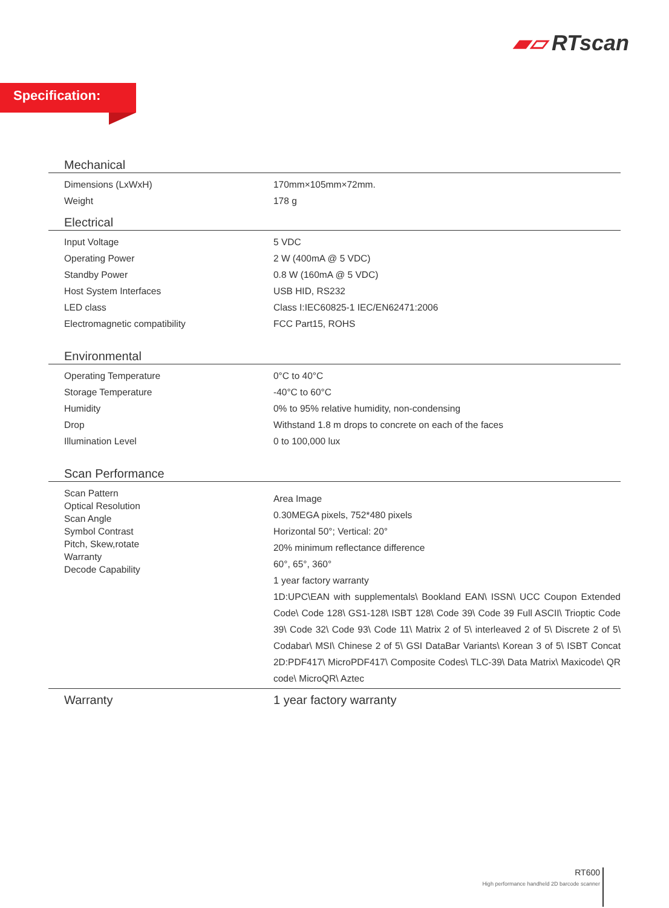▰▱ RTscan
Specification:
| Mechanical | |
| Dimensions (LxWxH) | 170mm×105mm×72mm. |
| Weight | 178 g |
| Electrical | |
| Input Voltage | 5 VDC |
| Operating Power | 2 W (400mA @ 5 VDC) |
| Standby Power | 0.8 W (160mA @ 5 VDC) |
| Host System Interfaces | USB HID, RS232 |
| LED class | Class I:IEC60825-1 IEC/EN62471:2006 |
| Electromagnetic compatibility | FCC Part15, ROHS |
| Environmental | |
| Operating Temperature | 0°C to 40°C |
| Storage Temperature | -40°C to 60°C |
| Humidity | 0% to 95% relative humidity, non-condensing |
| Drop | Withstand 1.8 m drops to concrete on each of the faces |
| Illumination Level | 0 to 100,000 lux |
| Scan Performance | |
| Scan Pattern Optical Resolution Scan Angle Symbol Contrast Pitch, Skew,rotate Warranty Decode Capability | Area Image 0.30MEGA pixels, 752*480 pixels Horizontal 50°; Vertical: 20° 20% minimum reflectance difference 60°, 65°, 360° 1 year factory warranty 1D:UPC\EAN with supplementals\ Bookland EAN\ ISSN\ UCC Coupon Extended Code\ Code 128\ GS1-128\ ISBT 128\ Code 39\ Code 39 Full ASCII\ Trioptic Code 39\ Code 32\ Code 93\ Code 11\ Matrix 2 of 5\ interleaved 2 of 5\ Discrete 2 of 5\ Codabar\ MSI\ Chinese 2 of 5\ GSI DataBar Variants\ Korean 3 of 5\ ISBT Concat 2D:PDF417\ MicroPDF417\ Composite Codes\ TLC-39\ Data Matrix\ Maxicode\ QR code\ MicroQR\ Aztec |
| Warranty | 1 year factory warranty |
RT600
High performance handheld 2D barcode scanner